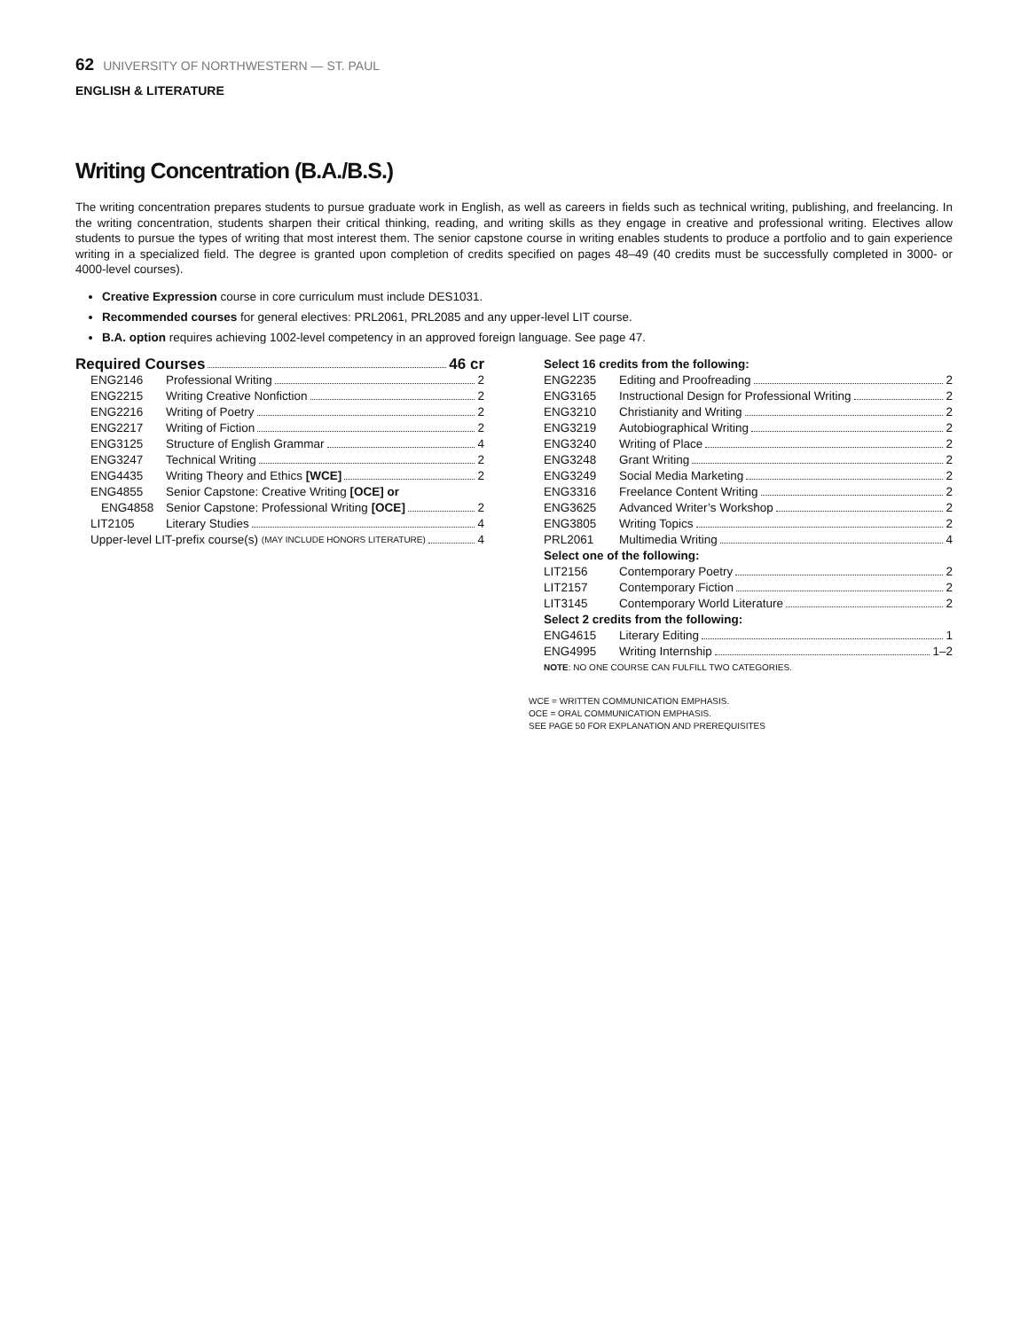62 UNIVERSITY OF NORTHWESTERN — ST. PAUL
ENGLISH & LITERATURE
Writing Concentration (B.A./B.S.)
The writing concentration prepares students to pursue graduate work in English, as well as careers in fields such as technical writing, publishing, and freelancing. In the writing concentration, students sharpen their critical thinking, reading, and writing skills as they engage in creative and professional writing. Electives allow students to pursue the types of writing that most interest them. The senior capstone course in writing enables students to produce a portfolio and to gain experience writing in a specialized field. The degree is granted upon completion of credits specified on pages 48–49 (40 credits must be successfully completed in 3000- or 4000-level courses).
Creative Expression course in core curriculum must include DES1031.
Recommended courses for general electives: PRL2061, PRL2085 and any upper-level LIT course.
B.A. option requires achieving 1002-level competency in an approved foreign language. See page 47.
Required Courses 46 cr
ENG2146 Professional Writing 2
ENG2215 Writing Creative Nonfiction 2
ENG2216 Writing of Poetry 2
ENG2217 Writing of Fiction 2
ENG3125 Structure of English Grammar 4
ENG3247 Technical Writing 2
ENG4435 Writing Theory and Ethics [WCE] 2
ENG4855 Senior Capstone: Creative Writing [OCE] or
ENG4858 Senior Capstone: Professional Writing [OCE] 2
LIT2105 Literary Studies 4
Upper-level LIT-prefix course(s) (MAY INCLUDE HONORS LITERATURE) 4
Select 16 credits from the following:
ENG2235 Editing and Proofreading 2
ENG3165 Instructional Design for Professional Writing 2
ENG3210 Christianity and Writing 2
ENG3219 Autobiographical Writing 2
ENG3240 Writing of Place 2
ENG3248 Grant Writing 2
ENG3249 Social Media Marketing 2
ENG3316 Freelance Content Writing 2
ENG3625 Advanced Writer’s Workshop 2
ENG3805 Writing Topics 2
PRL2061 Multimedia Writing 4
Select one of the following:
LIT2156 Contemporary Poetry 2
LIT2157 Contemporary Fiction 2
LIT3145 Contemporary World Literature 2
Select 2 credits from the following:
ENG4615 Literary Editing 1
ENG4995 Writing Internship 1–2
NOTE: NO ONE COURSE CAN FULFILL TWO CATEGORIES.
WCE = WRITTEN COMMUNICATION EMPHASIS.
OCE = ORAL COMMUNICATION EMPHASIS.
SEE PAGE 50 FOR EXPLANATION AND PREREQUISITES